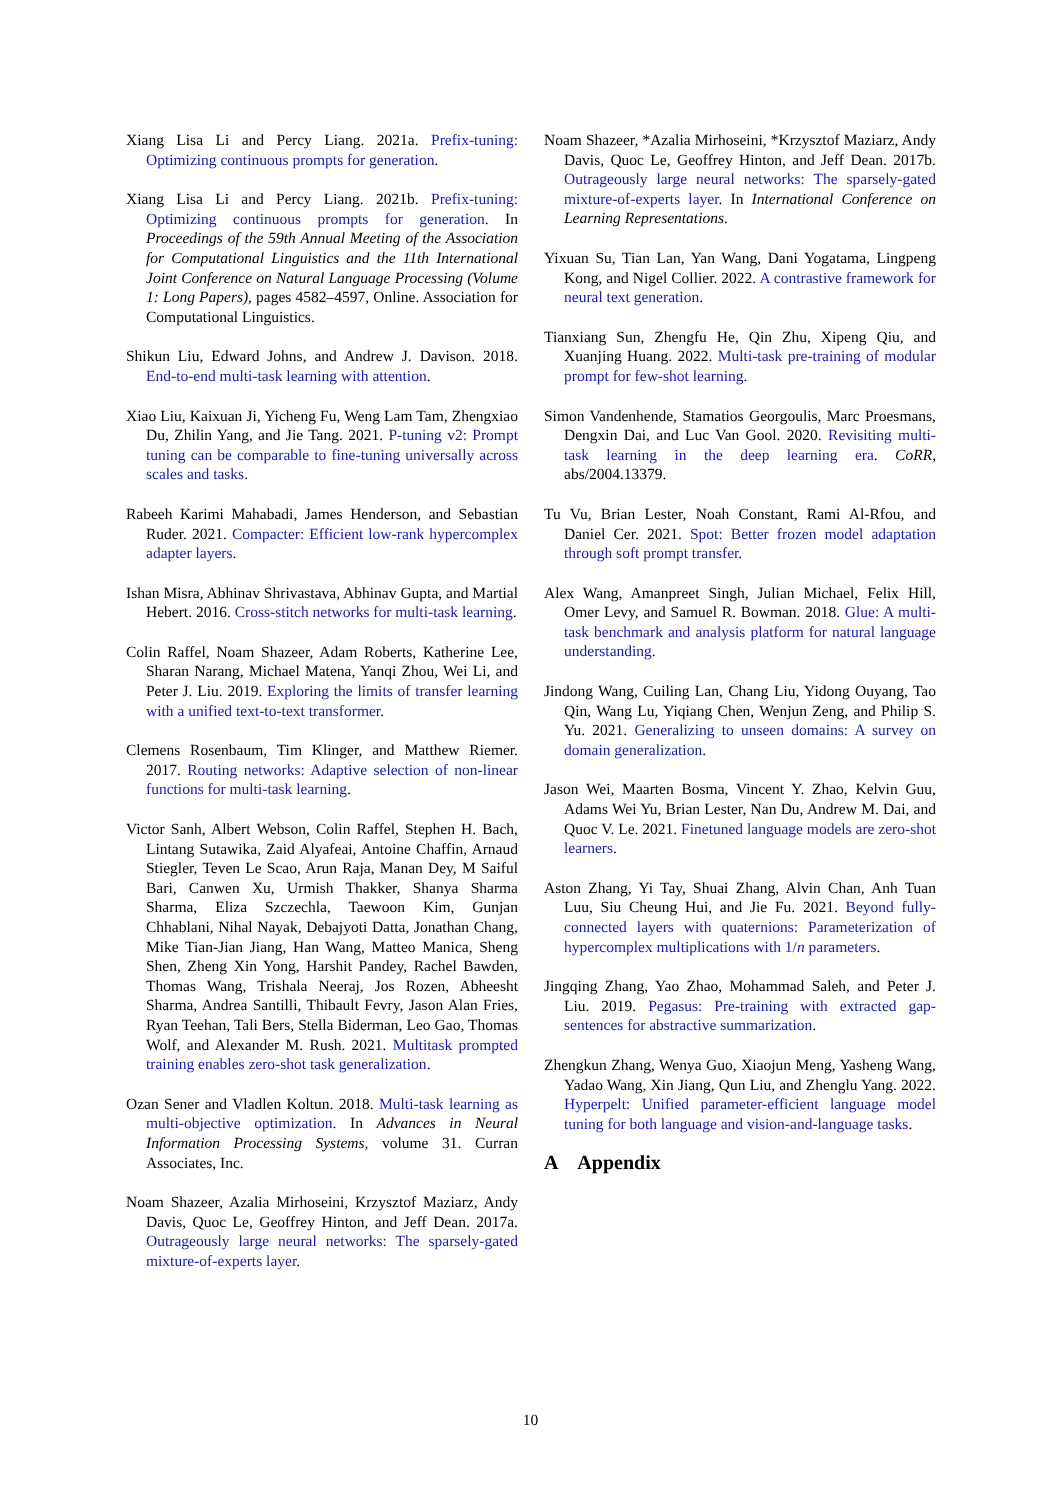Xiang Lisa Li and Percy Liang. 2021a. Prefix-tuning: Optimizing continuous prompts for generation.
Xiang Lisa Li and Percy Liang. 2021b. Prefix-tuning: Optimizing continuous prompts for generation. In Proceedings of the 59th Annual Meeting of the Association for Computational Linguistics and the 11th International Joint Conference on Natural Language Processing (Volume 1: Long Papers), pages 4582–4597, Online. Association for Computational Linguistics.
Shikun Liu, Edward Johns, and Andrew J. Davison. 2018. End-to-end multi-task learning with attention.
Xiao Liu, Kaixuan Ji, Yicheng Fu, Weng Lam Tam, Zhengxiao Du, Zhilin Yang, and Jie Tang. 2021. P-tuning v2: Prompt tuning can be comparable to fine-tuning universally across scales and tasks.
Rabeeh Karimi Mahabadi, James Henderson, and Sebastian Ruder. 2021. Compacter: Efficient low-rank hypercomplex adapter layers.
Ishan Misra, Abhinav Shrivastava, Abhinav Gupta, and Martial Hebert. 2016. Cross-stitch networks for multi-task learning.
Colin Raffel, Noam Shazeer, Adam Roberts, Katherine Lee, Sharan Narang, Michael Matena, Yanqi Zhou, Wei Li, and Peter J. Liu. 2019. Exploring the limits of transfer learning with a unified text-to-text transformer.
Clemens Rosenbaum, Tim Klinger, and Matthew Riemer. 2017. Routing networks: Adaptive selection of non-linear functions for multi-task learning.
Victor Sanh, Albert Webson, Colin Raffel, Stephen H. Bach, Lintang Sutawika, Zaid Alyafeai, Antoine Chaffin, Arnaud Stiegler, Teven Le Scao, Arun Raja, Manan Dey, M Saiful Bari, Canwen Xu, Urmish Thakker, Shanya Sharma Sharma, Eliza Szczechla, Taewoon Kim, Gunjan Chhablani, Nihal Nayak, Debajyoti Datta, Jonathan Chang, Mike Tian-Jian Jiang, Han Wang, Matteo Manica, Sheng Shen, Zheng Xin Yong, Harshit Pandey, Rachel Bawden, Thomas Wang, Trishala Neeraj, Jos Rozen, Abheesht Sharma, Andrea Santilli, Thibault Fevry, Jason Alan Fries, Ryan Teehan, Tali Bers, Stella Biderman, Leo Gao, Thomas Wolf, and Alexander M. Rush. 2021. Multitask prompted training enables zero-shot task generalization.
Ozan Sener and Vladlen Koltun. 2018. Multi-task learning as multi-objective optimization. In Advances in Neural Information Processing Systems, volume 31. Curran Associates, Inc.
Noam Shazeer, Azalia Mirhoseini, Krzysztof Maziarz, Andy Davis, Quoc Le, Geoffrey Hinton, and Jeff Dean. 2017a. Outrageously large neural networks: The sparsely-gated mixture-of-experts layer.
Noam Shazeer, *Azalia Mirhoseini, *Krzysztof Maziarz, Andy Davis, Quoc Le, Geoffrey Hinton, and Jeff Dean. 2017b. Outrageously large neural networks: The sparsely-gated mixture-of-experts layer. In International Conference on Learning Representations.
Yixuan Su, Tian Lan, Yan Wang, Dani Yogatama, Lingpeng Kong, and Nigel Collier. 2022. A contrastive framework for neural text generation.
Tianxiang Sun, Zhengfu He, Qin Zhu, Xipeng Qiu, and Xuanjing Huang. 2022. Multi-task pre-training of modular prompt for few-shot learning.
Simon Vandenhende, Stamatios Georgoulis, Marc Proesmans, Dengxin Dai, and Luc Van Gool. 2020. Revisiting multi-task learning in the deep learning era. CoRR, abs/2004.13379.
Tu Vu, Brian Lester, Noah Constant, Rami Al-Rfou, and Daniel Cer. 2021. Spot: Better frozen model adaptation through soft prompt transfer.
Alex Wang, Amanpreet Singh, Julian Michael, Felix Hill, Omer Levy, and Samuel R. Bowman. 2018. Glue: A multi-task benchmark and analysis platform for natural language understanding.
Jindong Wang, Cuiling Lan, Chang Liu, Yidong Ouyang, Tao Qin, Wang Lu, Yiqiang Chen, Wenjun Zeng, and Philip S. Yu. 2021. Generalizing to unseen domains: A survey on domain generalization.
Jason Wei, Maarten Bosma, Vincent Y. Zhao, Kelvin Guu, Adams Wei Yu, Brian Lester, Nan Du, Andrew M. Dai, and Quoc V. Le. 2021. Finetuned language models are zero-shot learners.
Aston Zhang, Yi Tay, Shuai Zhang, Alvin Chan, Anh Tuan Luu, Siu Cheung Hui, and Jie Fu. 2021. Beyond fully-connected layers with quaternions: Parameterization of hypercomplex multiplications with 1/n parameters.
Jingqing Zhang, Yao Zhao, Mohammad Saleh, and Peter J. Liu. 2019. Pegasus: Pre-training with extracted gap-sentences for abstractive summarization.
Zhengkun Zhang, Wenya Guo, Xiaojun Meng, Yasheng Wang, Yadao Wang, Xin Jiang, Qun Liu, and Zhenglu Yang. 2022. Hyperpelt: Unified parameter-efficient language model tuning for both language and vision-and-language tasks.
A Appendix
10